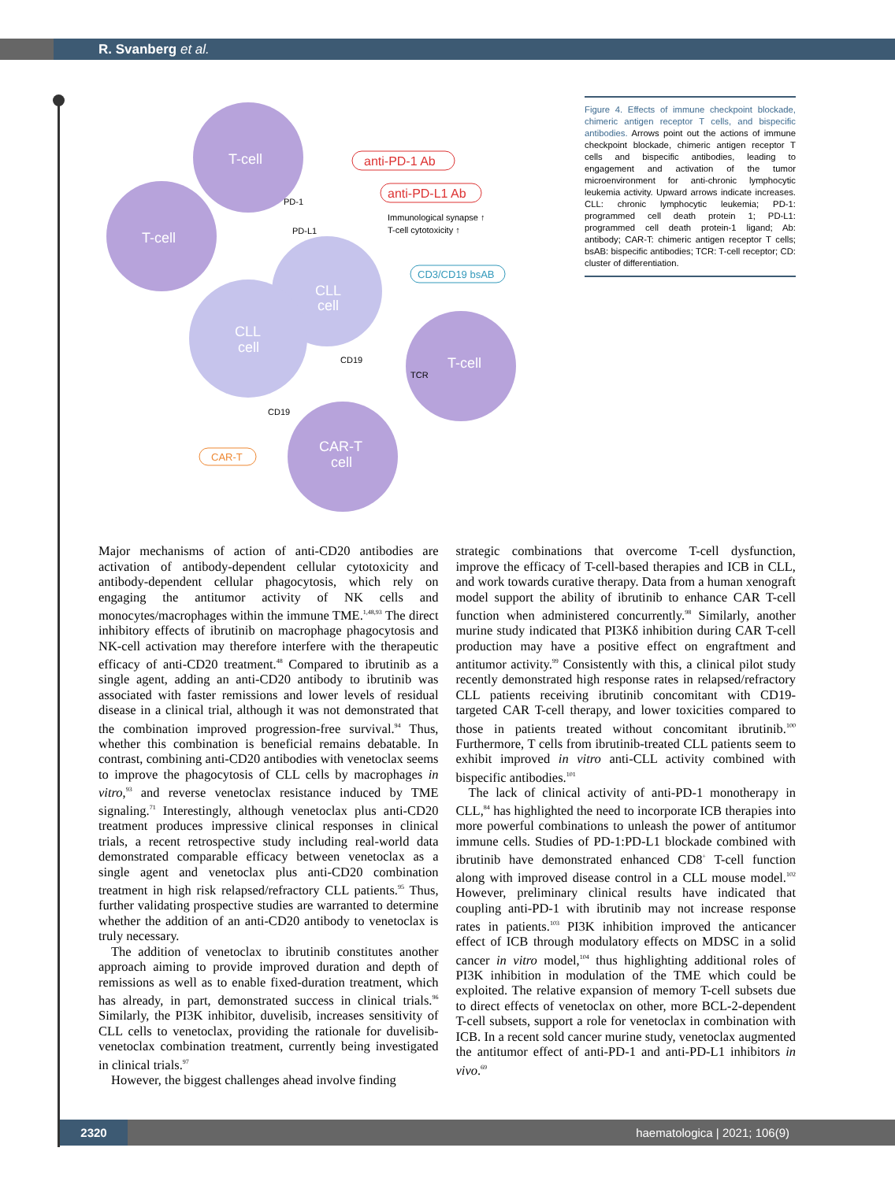R. Svanberg et al.
T-cell
T-cell
CLL
cell
CLL
cell
T-cell
CAR-T
cell
anti-PD-1 Ab
anti-PD-L1 Ab
Immunological synapse ↑
T-cell cytotoxicity ↑
PD-1
PD-L1
CD3/CD19 bsAB
CD19
TCR
CD19
CAR-T
Figure 4. Effects of immune checkpoint blockade, chimeric antigen receptor T cells, and bispecific antibodies. Arrows point out the actions of immune checkpoint blockade, chimeric antigen receptor T cells and bispecific antibodies, leading to engagement and activation of the tumor microenvironment for anti-chronic lymphocytic leukemia activity. Upward arrows indicate increases. CLL: chronic lymphocytic leukemia; PD-1: programmed cell death protein 1; PD-L1: programmed cell death protein-1 ligand; Ab: antibody; CAR-T: chimeric antigen receptor T cells; bsAB: bispecific antibodies; TCR: T-cell receptor; CD: cluster of differentiation.
Major mechanisms of action of anti-CD20 antibodies are activation of antibody-dependent cellular cytotoxicity and antibody-dependent cellular phagocytosis, which rely on engaging the antitumor activity of NK cells and monocytes/macrophages within the immune TME.<sup>1,48,93</sup> The direct inhibitory effects of ibrutinib on macrophage phagocytosis and NK-cell activation may therefore interfere with the therapeutic efficacy of anti-CD20 treatment.<sup>48</sup> Compared to ibrutinib as a single agent, adding an anti-CD20 antibody to ibrutinib was associated with faster remissions and lower levels of residual disease in a clinical trial, although it was not demonstrated that the combination improved progression-free survival.<sup>94</sup> Thus, whether this combination is beneficial remains debatable. In contrast, combining anti-CD20 antibodies with venetoclax seems to improve the phagocytosis of CLL cells by macrophages in vitro,<sup>93</sup> and reverse venetoclax resistance induced by TME signaling.<sup>71</sup> Interestingly, although venetoclax plus anti-CD20 treatment produces impressive clinical responses in clinical trials, a recent retrospective study including real-world data demonstrated comparable efficacy between venetoclax as a single agent and venetoclax plus anti-CD20 combination treatment in high risk relapsed/refractory CLL patients.<sup>95</sup> Thus, further validating prospective studies are warranted to determine whether the addition of an anti-CD20 antibody to venetoclax is truly necessary.
The addition of venetoclax to ibrutinib constitutes another approach aiming to provide improved duration and depth of remissions as well as to enable fixed-duration treatment, which has already, in part, demonstrated success in clinical trials.<sup>96</sup> Similarly, the PI3K inhibitor, duvelisib, increases sensitivity of CLL cells to venetoclax, providing the rationale for duvelisib-venetoclax combination treatment, currently being investigated in clinical trials.<sup>97</sup>
However, the biggest challenges ahead involve finding
strategic combinations that overcome T-cell dysfunction, improve the efficacy of T-cell-based therapies and ICB in CLL, and work towards curative therapy. Data from a human xenograft model support the ability of ibrutinib to enhance CAR T-cell function when administered concurrently.<sup>98</sup> Similarly, another murine study indicated that PI3Kδ inhibition during CAR T-cell production may have a positive effect on engraftment and antitumor activity.<sup>99</sup> Consistently with this, a clinical pilot study recently demonstrated high response rates in relapsed/refractory CLL patients receiving ibrutinib concomitant with CD19-targeted CAR T-cell therapy, and lower toxicities compared to those in patients treated without concomitant ibrutinib.<sup>100</sup> Furthermore, T cells from ibrutinib-treated CLL patients seem to exhibit improved in vitro anti-CLL activity combined with bispecific antibodies.<sup>101</sup>
The lack of clinical activity of anti-PD-1 monotherapy in CLL,<sup>84</sup> has highlighted the need to incorporate ICB therapies into more powerful combinations to unleash the power of antitumor immune cells. Studies of PD-1:PD-L1 blockade combined with ibrutinib have demonstrated enhanced CD8<sup>+</sup> T-cell function along with improved disease control in a CLL mouse model.<sup>102</sup> However, preliminary clinical results have indicated that coupling anti-PD-1 with ibrutinib may not increase response rates in patients.<sup>103</sup> PI3K inhibition improved the anticancer effect of ICB through modulatory effects on MDSC in a solid cancer in vitro model,<sup>104</sup> thus highlighting additional roles of PI3K inhibition in modulation of the TME which could be exploited. The relative expansion of memory T-cell subsets due to direct effects of venetoclax on other, more BCL-2-dependent T-cell subsets, support a role for venetoclax in combination with ICB. In a recent sold cancer murine study, venetoclax augmented the antitumor effect of anti-PD-1 and anti-PD-L1 inhibitors in vivo.<sup>69</sup>
2320 haematologica | 2021; 106(9)